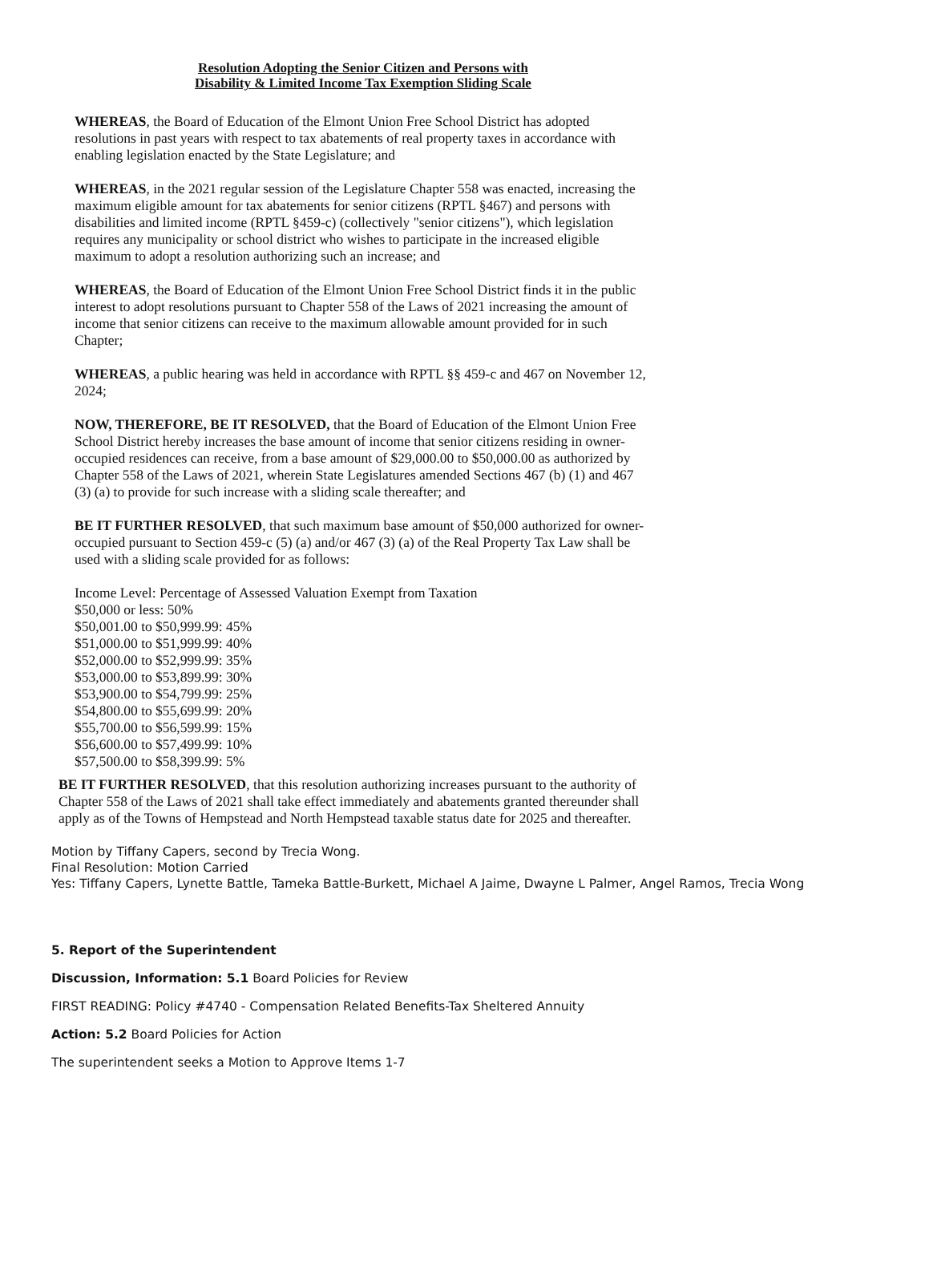Resolution Adopting the Senior Citizen and Persons with
Disability & Limited Income Tax Exemption Sliding Scale
WHEREAS, the Board of Education of the Elmont Union Free School District has adopted resolutions in past years with respect to tax abatements of real property taxes in accordance with enabling legislation enacted by the State Legislature; and
WHEREAS, in the 2021 regular session of the Legislature Chapter 558 was enacted, increasing the maximum eligible amount for tax abatements for senior citizens (RPTL §467) and persons with disabilities and limited income (RPTL §459-c) (collectively "senior citizens"), which legislation requires any municipality or school district who wishes to participate in the increased eligible maximum to adopt a resolution authorizing such an increase; and
WHEREAS, the Board of Education of the Elmont Union Free School District finds it in the public interest to adopt resolutions pursuant to Chapter 558 of the Laws of 2021 increasing the amount of income that senior citizens can receive to the maximum allowable amount provided for in such Chapter;
WHEREAS, a public hearing was held in accordance with RPTL §§ 459-c and 467 on November 12, 2024;
NOW, THEREFORE, BE IT RESOLVED, that the Board of Education of the Elmont Union Free School District hereby increases the base amount of income that senior citizens residing in owner-occupied residences can receive, from a base amount of $29,000.00 to $50,000.00 as authorized by Chapter 558 of the Laws of 2021, wherein State Legislatures amended Sections 467 (b) (1) and 467 (3) (a) to provide for such increase with a sliding scale thereafter; and
BE IT FURTHER RESOLVED, that such maximum base amount of $50,000 authorized for owner-occupied pursuant to Section 459-c (5) (a) and/or 467 (3) (a) of the Real Property Tax Law shall be used with a sliding scale provided for as follows:
Income Level: Percentage of Assessed Valuation Exempt from Taxation
$50,000 or less: 50%
$50,001.00 to $50,999.99: 45%
$51,000.00 to $51,999.99: 40%
$52,000.00 to $52,999.99: 35%
$53,000.00 to $53,899.99: 30%
$53,900.00 to $54,799.99: 25%
$54,800.00 to $55,699.99: 20%
$55,700.00 to $56,599.99: 15%
$56,600.00 to $57,499.99: 10%
$57,500.00 to $58,399.99: 5%
BE IT FURTHER RESOLVED, that this resolution authorizing increases pursuant to the authority of Chapter 558 of the Laws of 2021 shall take effect immediately and abatements granted thereunder shall apply as of the Towns of Hempstead and North Hempstead taxable status date for 2025 and thereafter.
Motion by Tiffany Capers, second by Trecia Wong.
Final Resolution: Motion Carried
Yes: Tiffany Capers, Lynette Battle, Tameka Battle-Burkett, Michael A Jaime, Dwayne L Palmer, Angel Ramos, Trecia Wong
5. Report of the Superintendent
Discussion, Information: 5.1 Board Policies for Review
FIRST READING: Policy #4740 - Compensation Related Benefits-Tax Sheltered Annuity
Action: 5.2 Board Policies for Action
The superintendent seeks a Motion to Approve Items 1-7